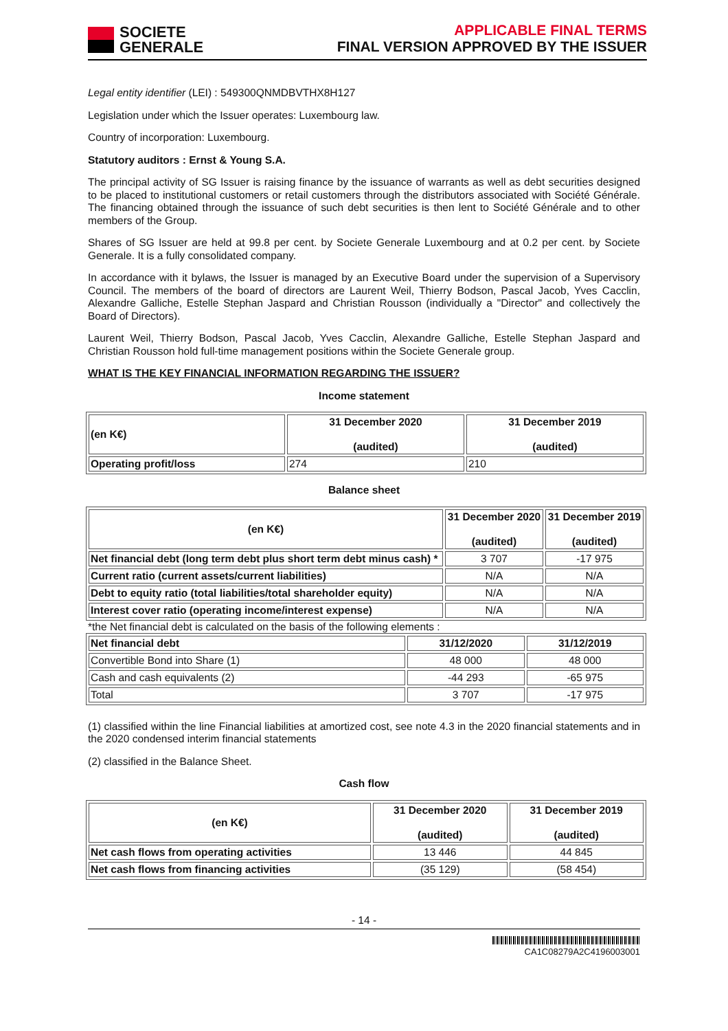SOCIETE
GENERALE
APPLICABLE FINAL TERMS
FINAL VERSION APPROVED BY THE ISSUER
Legal entity identifier (LEI) : 549300QNMDBVTHX8H127
Legislation under which the Issuer operates: Luxembourg law.
Country of incorporation: Luxembourg.
Statutory auditors : Ernst & Young S.A.
The principal activity of SG Issuer is raising finance by the issuance of warrants as well as debt securities designed to be placed to institutional customers or retail customers through the distributors associated with Société Générale. The financing obtained through the issuance of such debt securities is then lent to Société Générale and to other members of the Group.
Shares of SG Issuer are held at 99.8 per cent. by Societe Generale Luxembourg and at 0.2 per cent. by Societe Generale. It is a fully consolidated company.
In accordance with it bylaws, the Issuer is managed by an Executive Board under the supervision of a Supervisory Council. The members of the board of directors are Laurent Weil, Thierry Bodson, Pascal Jacob, Yves Cacclin, Alexandre Galliche, Estelle Stephan Jaspard and Christian Rousson (individually a "Director" and collectively the Board of Directors).
Laurent Weil, Thierry Bodson, Pascal Jacob, Yves Cacclin, Alexandre Galliche, Estelle Stephan Jaspard and Christian Rousson hold full-time management positions within the Societe Generale group.
WHAT IS THE KEY FINANCIAL INFORMATION REGARDING THE ISSUER?
Income statement
| (en K€) | 31 December 2020 (audited) | 31 December 2019 (audited) |
| --- | --- | --- |
| Operating profit/loss | 274 | 210 |
Balance sheet
| (en K€) | 31 December 2020 (audited) | 31 December 2019 (audited) |
| --- | --- | --- |
| Net financial debt (long term debt plus short term debt minus cash) * | 3 707 | -17 975 |
| Current ratio (current assets/current liabilities) | N/A | N/A |
| Debt to equity ratio (total liabilities/total shareholder equity) | N/A | N/A |
| Interest cover ratio (operating income/interest expense) | N/A | N/A |
*the Net financial debt is calculated on the basis of the following elements :
| Net financial debt | 31/12/2020 | 31/12/2019 |
| --- | --- | --- |
| Convertible Bond into Share (1) | 48 000 | 48 000 |
| Cash and cash equivalents (2) | -44 293 | -65 975 |
| Total | 3 707 | -17 975 |
(1) classified within the line Financial liabilities at amortized cost, see note 4.3 in the 2020 financial statements and in the 2020 condensed interim financial statements
(2) classified in the Balance Sheet.
Cash flow
| (en K€) | 31 December 2020 (audited) | 31 December 2019 (audited) |
| --- | --- | --- |
| Net cash flows from operating activities | 13 446 | 44 845 |
| Net cash flows from financing activities | (35 129) | (58 454) |
- 14 -
CA1C08279A2C4196003001